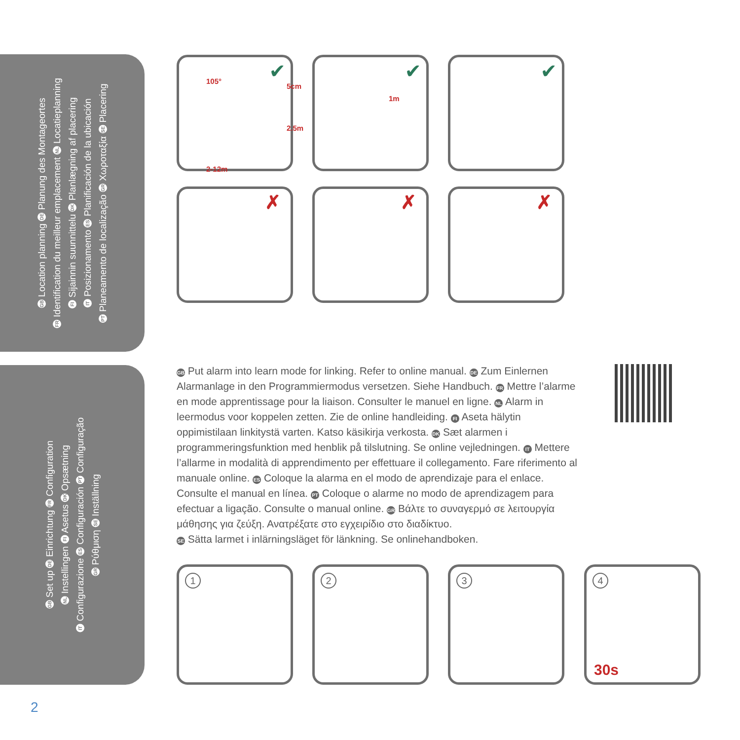GB Location planning DE Planung des Montageortes
FR Identification du meilleur emplacement NL Locatieplanning
FI Sijainnin suunnittelu DK Planlægning af placering
IT Posizionamento ES Planificación de la ubicación
PT Planeamento de localização GR Χωροταξία SE Placering
GB Set up DE Einrichtung FR Configuration
NL Instellingen FI Asetus DK Opsætning
IT Configurazione ES Configuración PT Configuração
GR Ρύθμιση SE Inställning
✔ 105°
2-12m
2.5m
5cm
✔
1m
✔
✗ ✗ ✗
GB Put alarm into learn mode for linking. Refer to online manual. DE Zum Einlernen Alarmanlage in den Programmiermodus versetzen. Siehe Handbuch. FR Mettre l’alarme en mode apprentissage pour la liaison. Consulter le manuel en ligne. NL Alarm in leermodus voor koppelen zetten. Zie de online handleiding. FI Aseta hälytin oppimistilaan linkitystä varten. Katso käsikirja verkosta. DK Sæt alarmen i programmeringsfunktion med henblik på tilslutning. Se online vejledningen. IT Mettere l’allarme in modalità di apprendimento per effettuare il collegamento. Fare riferimento al manuale online. ES Coloque la alarma en el modo de aprendizaje para el enlace. Consulte el manual en línea. PT Coloque o alarme no modo de aprendizagem para efectuar a ligação. Consulte o manual online. GR Βάλτε το συναγερμό σε λειτουργία μάθησης για ζεύξη. Ανατρέξατε στο εγχειρίδιο στο διαδίκτυο.
SE Sätta larmet i inlärningsläget för länkning. Se onlinehandboken.
1 2 3 4
30s
2